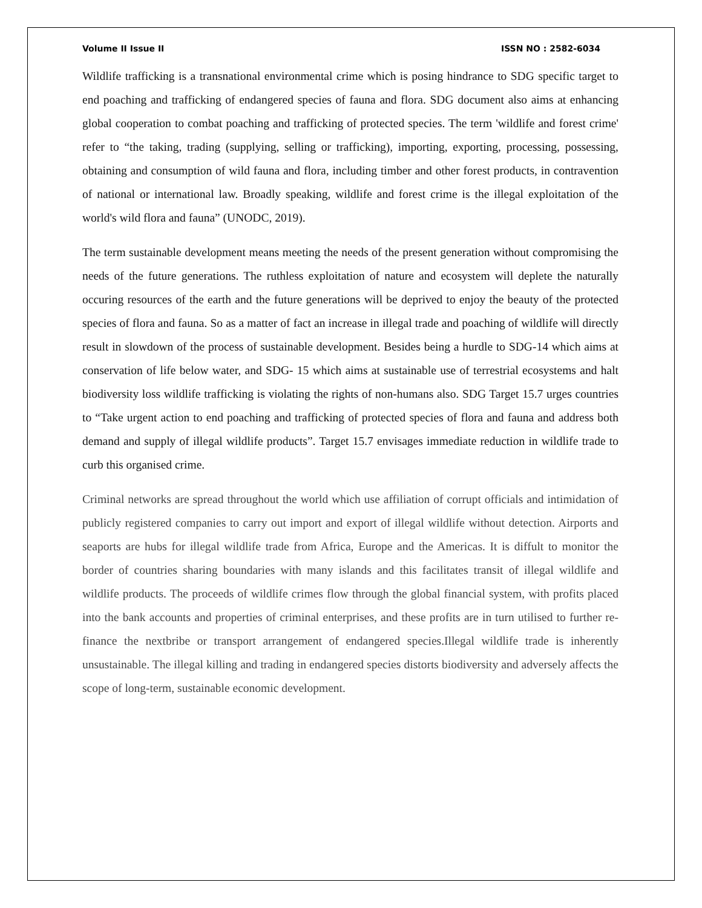Volume II Issue II ISSN NO : 2582-6034
Wildlife trafficking is a transnational environmental crime which is posing hindrance to SDG specific target to end poaching and trafficking of endangered species of fauna and flora. SDG document also aims at enhancing global cooperation to combat poaching and trafficking of protected species. The term 'wildlife and forest crime' refer to “the taking, trading (supplying, selling or trafficking), importing, exporting, processing, possessing, obtaining and consumption of wild fauna and flora, including timber and other forest products, in contravention of national or international law. Broadly speaking, wildlife and forest crime is the illegal exploitation of the world's wild flora and fauna” (UNODC, 2019).
The term sustainable development means meeting the needs of the present generation without compromising the needs of the future generations. The ruthless exploitation of nature and ecosystem will deplete the naturally occuring resources of the earth and the future generations will be deprived to enjoy the beauty of the protected species of flora and fauna. So as a matter of fact an increase in illegal trade and poaching of wildlife will directly result in slowdown of the process of sustainable development. Besides being a hurdle to SDG-14 which aims at conservation of life below water, and SDG- 15 which aims at sustainable use of terrestrial ecosystems and halt biodiversity loss wildlife trafficking is violating the rights of non-humans also. SDG Target 15.7 urges countries to “Take urgent action to end poaching and trafficking of protected species of flora and fauna and address both demand and supply of illegal wildlife products”. Target 15.7 envisages immediate reduction in wildlife trade to curb this organised crime.
Criminal networks are spread throughout the world which use affiliation of corrupt officials and intimidation of publicly registered companies to carry out import and export of illegal wildlife without detection. Airports and seaports are hubs for illegal wildlife trade from Africa, Europe and the Americas. It is diffult to monitor the border of countries sharing boundaries with many islands and this facilitates transit of illegal wildlife and wildlife products. The proceeds of wildlife crimes flow through the global financial system, with profits placed into the bank accounts and properties of criminal enterprises, and these profits are in turn utilised to further re-finance the nextbribe or transport arrangement of endangered species.Illegal wildlife trade is inherently unsustainable. The illegal killing and trading in endangered species distorts biodiversity and adversely affects the scope of long-term, sustainable economic development.